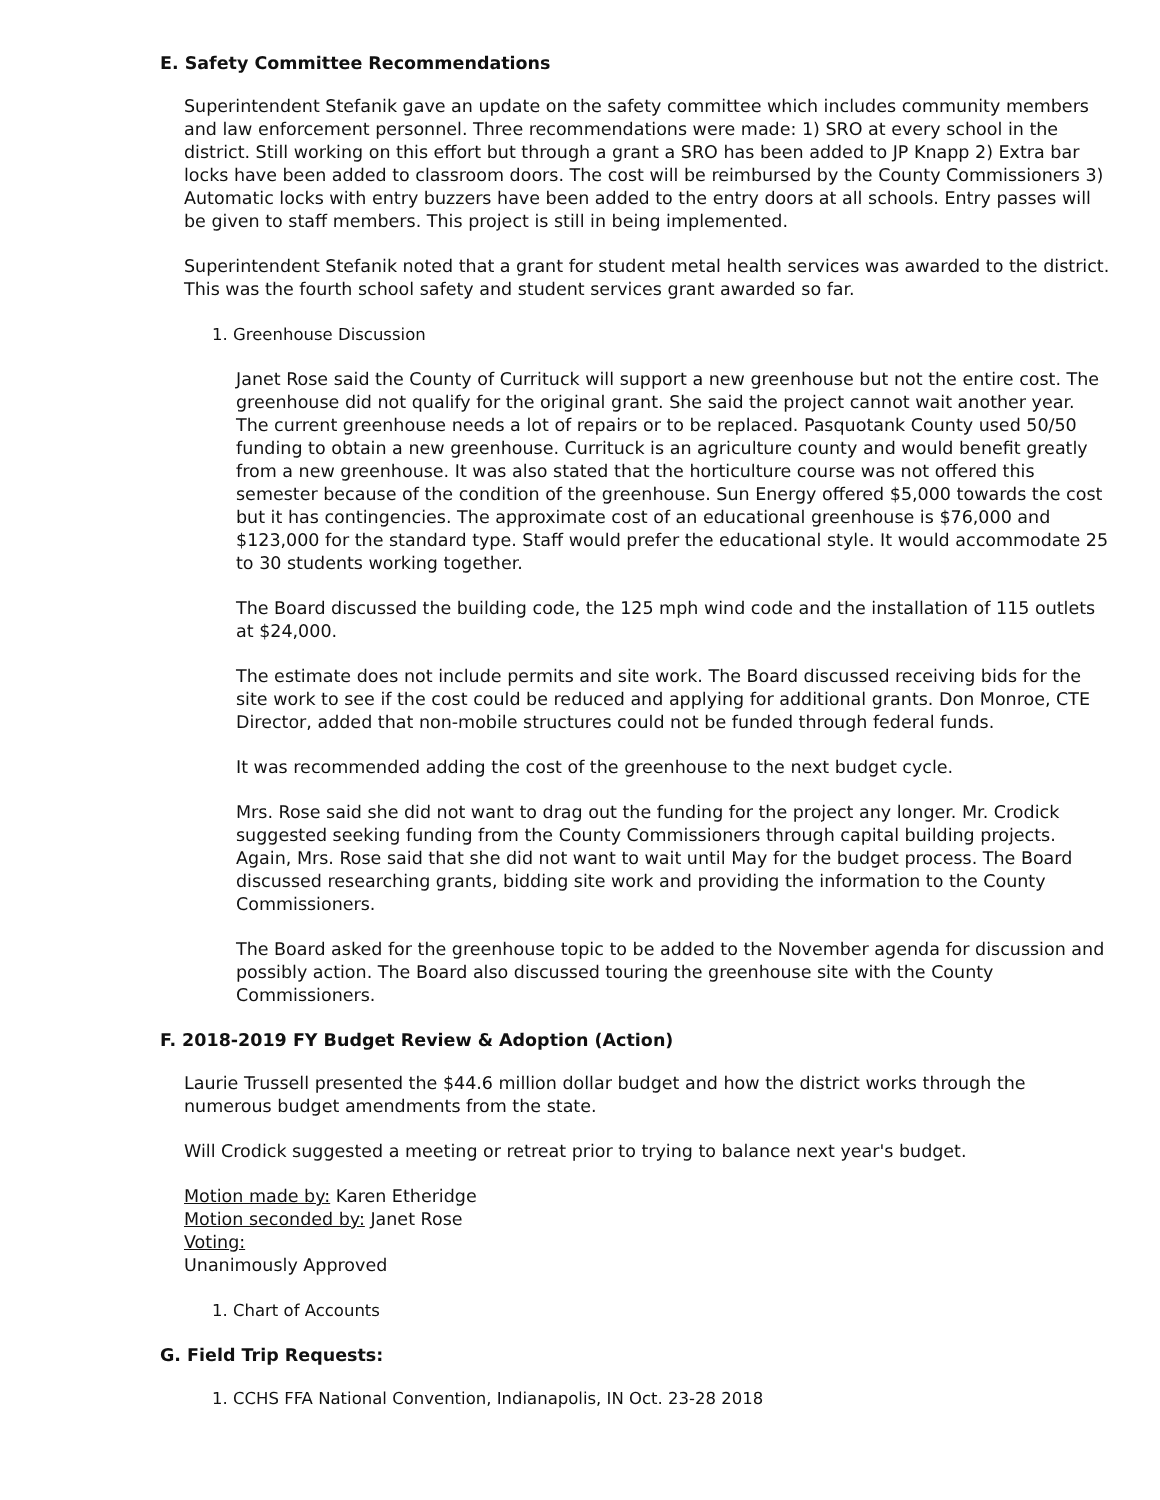E. Safety Committee Recommendations
Superintendent Stefanik gave an update on the safety committee which includes community members and law enforcement personnel. Three recommendations were made: 1) SRO at every school in the district. Still working on this effort but through a grant a SRO has been added to JP Knapp 2) Extra bar locks have been added to classroom doors. The cost will be reimbursed by the County Commissioners 3) Automatic locks with entry buzzers have been added to the entry doors at all schools. Entry passes will be given to staff members. This project is still in being implemented.
Superintendent Stefanik noted that a grant for student metal health services was awarded to the district. This was the fourth school safety and student services grant awarded so far.
1. Greenhouse Discussion
Janet Rose said the County of Currituck will support a new greenhouse but not the entire cost. The greenhouse did not qualify for the original grant. She said the project cannot wait another year. The current greenhouse needs a lot of repairs or to be replaced. Pasquotank County used 50/50 funding to obtain a new greenhouse. Currituck is an agriculture county and would benefit greatly from a new greenhouse. It was also stated that the horticulture course was not offered this semester because of the condition of the greenhouse. Sun Energy offered $5,000 towards the cost but it has contingencies. The approximate cost of an educational greenhouse is $76,000 and $123,000 for the standard type. Staff would prefer the educational style. It would accommodate 25 to 30 students working together.
The Board discussed the building code, the 125 mph wind code and the installation of 115 outlets at $24,000.
The estimate does not include permits and site work. The Board discussed receiving bids for the site work to see if the cost could be reduced and applying for additional grants. Don Monroe, CTE Director, added that non-mobile structures could not be funded through federal funds.
It was recommended adding the cost of the greenhouse to the next budget cycle.
Mrs. Rose said she did not want to drag out the funding for the project any longer. Mr. Crodick suggested seeking funding from the County Commissioners through capital building projects. Again, Mrs. Rose said that she did not want to wait until May for the budget process. The Board discussed researching grants, bidding site work and providing the information to the County Commissioners.
The Board asked for the greenhouse topic to be added to the November agenda for discussion and possibly action. The Board also discussed touring the greenhouse site with the County Commissioners.
F. 2018-2019 FY Budget Review & Adoption (Action)
Laurie Trussell presented the $44.6 million dollar budget and how the district works through the numerous budget amendments from the state.
Will Crodick suggested a meeting or retreat prior to trying to balance next year's budget.
Motion made by: Karen Etheridge
Motion seconded by: Janet Rose
Voting:
Unanimously Approved
1. Chart of Accounts
G. Field Trip Requests:
1. CCHS FFA National Convention, Indianapolis, IN Oct. 23-28 2018